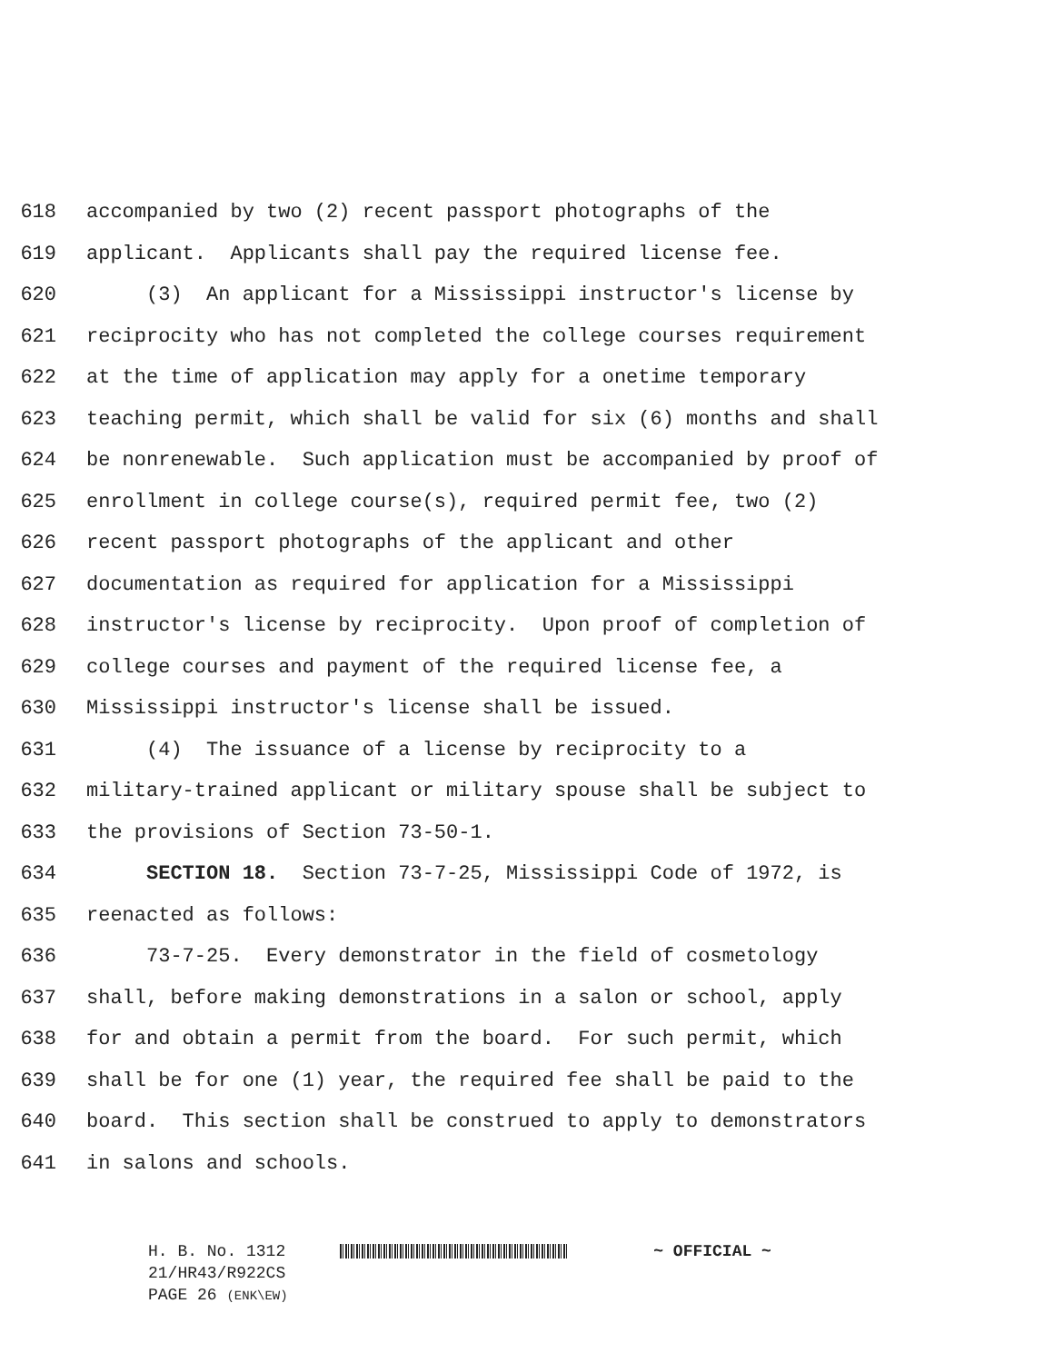618 accompanied by two (2) recent passport photographs of the
619 applicant. Applicants shall pay the required license fee.
620 (3) An applicant for a Mississippi instructor's license by
621 reciprocity who has not completed the college courses requirement
622 at the time of application may apply for a onetime temporary
623 teaching permit, which shall be valid for six (6) months and shall
624 be nonrenewable. Such application must be accompanied by proof of
625 enrollment in college course(s), required permit fee, two (2)
626 recent passport photographs of the applicant and other
627 documentation as required for application for a Mississippi
628 instructor's license by reciprocity. Upon proof of completion of
629 college courses and payment of the required license fee, a
630 Mississippi instructor's license shall be issued.
631 (4) The issuance of a license by reciprocity to a
632 military-trained applicant or military spouse shall be subject to
633 the provisions of Section 73-50-1.
634 SECTION 18. Section 73-7-25, Mississippi Code of 1972, is
635 reenacted as follows:
636 73-7-25. Every demonstrator in the field of cosmetology
637 shall, before making demonstrations in a salon or school, apply
638 for and obtain a permit from the board. For such permit, which
639 shall be for one (1) year, the required fee shall be paid to the
640 board. This section shall be construed to apply to demonstrators
641 in salons and schools.
H. B. No. 1312 ~ OFFICIAL ~
21/HR43/R922CS
PAGE 26 (ENK\EW)